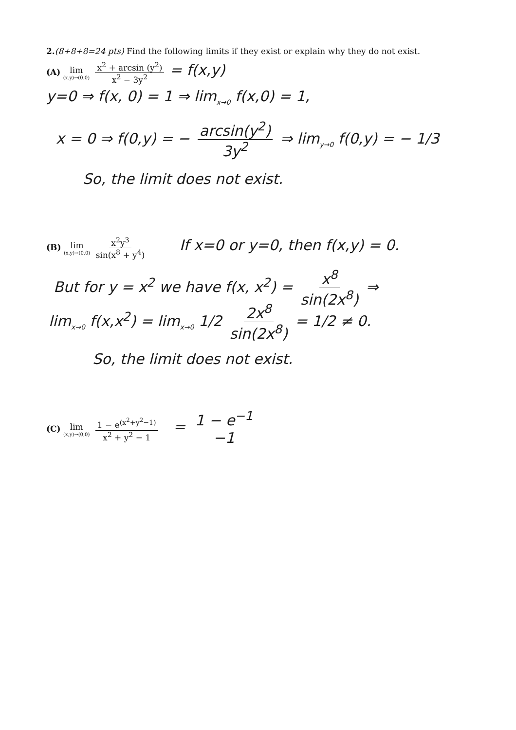2.(8+8+8=24 pts) Find the following limits if they exist or explain why they do not exist.
(A) lim (x.y)→(0.0) x<sup>2</sup> + arcsin (y<sup>2</sup>) x<sup>2</sup> − 3y<sup>2</sup> = f(x,y)
y=0 ⇒ f(x, 0) = 1 ⇒ lim<sub>x→0</sub> f(x,0) = 1,
x = 0 ⇒ f(0,y) = − arcsin(y<sup>2</sup>) 3y<sup>2</sup> ⇒ lim<sub>y→0</sub> f(0,y) = − 1/3
So, the limit does not exist.
(B) lim (x,y)→(0.0) x<sup>2</sup>y<sup>3</sup> sin(x<sup>8</sup> + y<sup>4</sup>) If x=0 or y=0, then f(x,y) = 0.
But for y = x<sup>2</sup> we have f(x, x<sup>2</sup>) = x<sup>8</sup> sin(2x<sup>8</sup>) ⇒
lim<sub>x→0</sub> f(x,x<sup>2</sup>) = lim<sub>x→0</sub> 1/2 2x<sup>8</sup> sin(2x<sup>8</sup>) = 1/2 ≠ 0.
So, the limit does not exist.
(C) lim (x,y)→(0,0) 1 − e<sup>(x<sup>2</sup>+y<sup>2</sup>−1)</sup> x<sup>2</sup> + y<sup>2</sup> − 1 = 1 − e<sup>−1</sup> −1